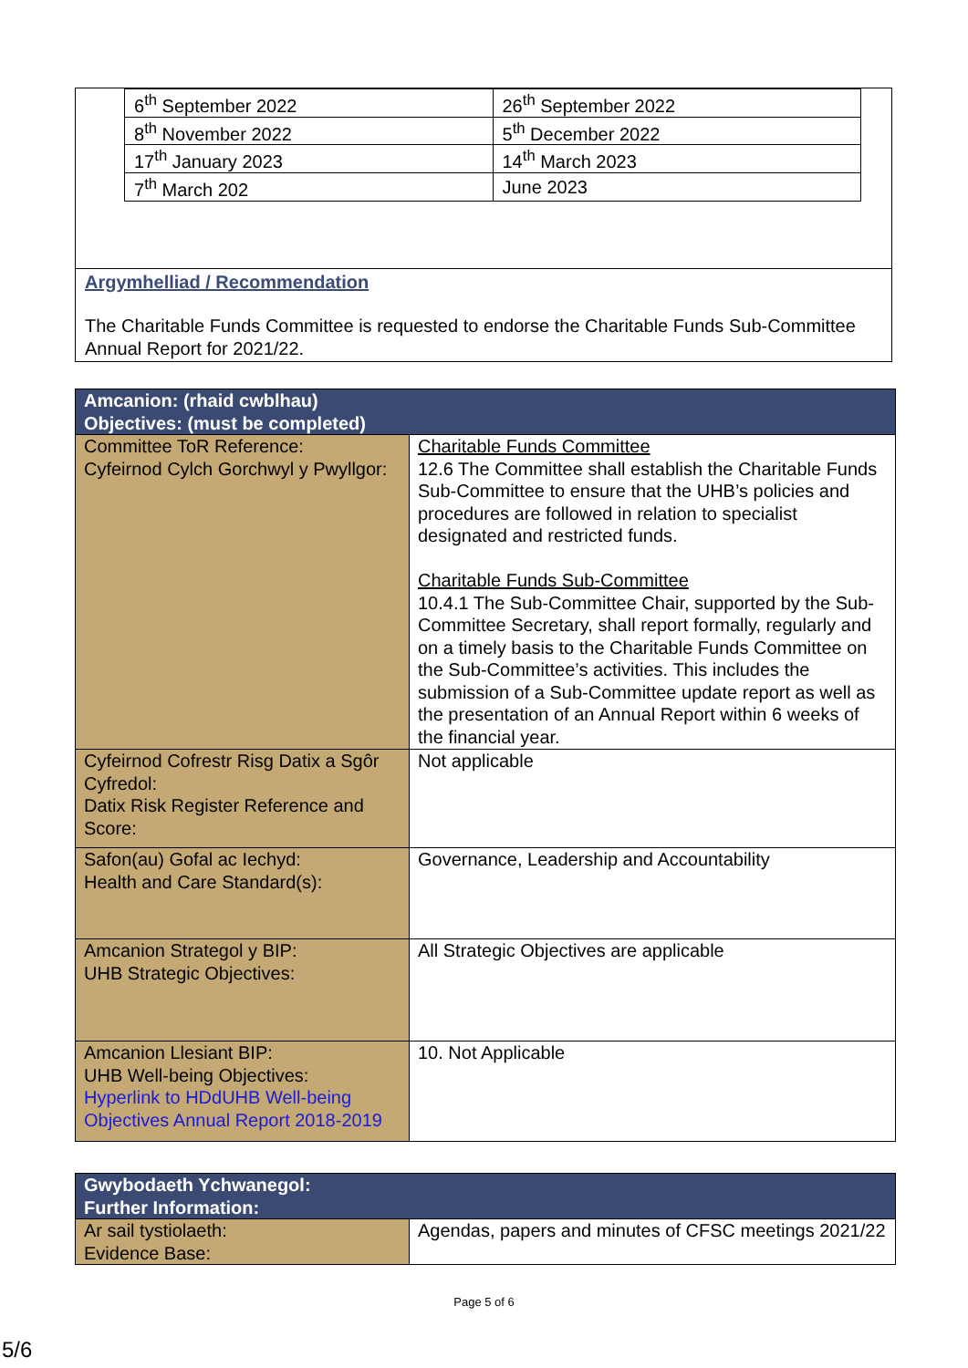| 6<sup>th</sup> September 2022 | 26<sup>th</sup> September 2022 |
| 8<sup>th</sup> November 2022 | 5<sup>th</sup> December 2022 |
| 17<sup>th</sup> January 2023 | 14<sup>th</sup> March 2023 |
| 7<sup>th</sup> March 202 | June 2023 |
Argymhelliad / Recommendation
The Charitable Funds Committee is requested to endorse the Charitable Funds Sub-Committee Annual Report for 2021/22.
| Amcanion: (rhaid cwblhau) Objectives: (must be completed) | |
| --- | --- |
| Committee ToR Reference: Cyfeirnod Cylch Gorchwyl y Pwyllgor: | Charitable Funds Committee 12.6 The Committee shall establish the Charitable Funds Sub-Committee to ensure that the UHB’s policies and procedures are followed in relation to specialist designated and restricted funds. Charitable Funds Sub-Committee 10.4.1 The Sub-Committee Chair, supported by the Sub-Committee Secretary, shall report formally, regularly and on a timely basis to the Charitable Funds Committee on the Sub-Committee’s activities. This includes the submission of a Sub-Committee update report as well as the presentation of an Annual Report within 6 weeks of the financial year. |
| Cyfeirnod Cofrestr Risg Datix a Sgôr Cyfredol: Datix Risk Register Reference and Score: | Not applicable |
| Safon(au) Gofal ac Iechyd: Health and Care Standard(s): | Governance, Leadership and Accountability |
| Amcanion Strategol y BIP: UHB Strategic Objectives: | All Strategic Objectives are applicable |
| Amcanion Llesiant BIP: UHB Well-being Objectives: Hyperlink to HDdUHB Well-being Objectives Annual Report 2018-2019 | 10. Not Applicable |
| Gwybodaeth Ychwanegol: Further Information: | |
| --- | --- |
| Ar sail tystiolaeth: Evidence Base: | Agendas, papers and minutes of CFSC meetings 2021/22 |
Page 5 of 6
5/6